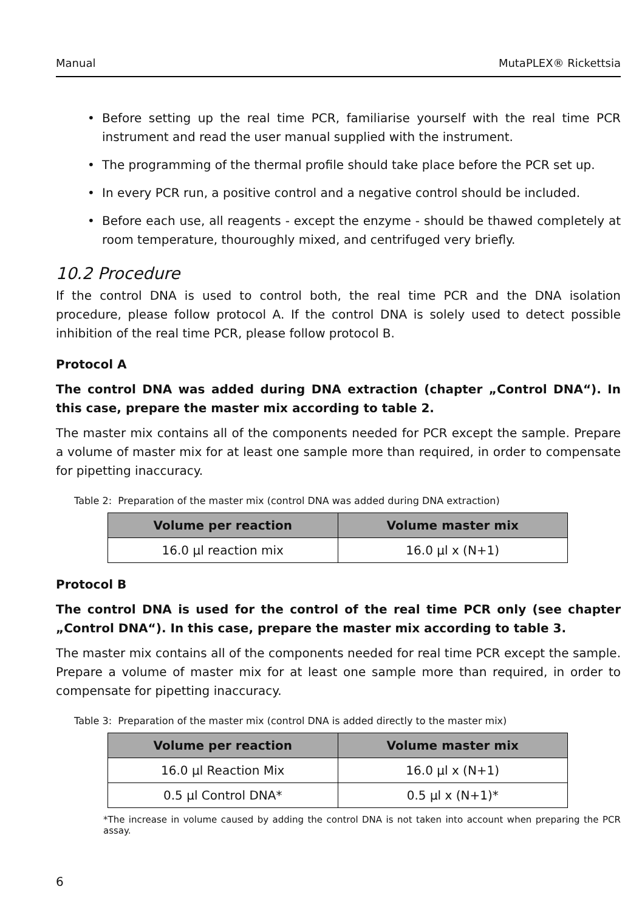Manual MutaPLEX® Rickettsia
• Before setting up the real time PCR, familiarise yourself with the real time PCR instrument and read the user manual supplied with the instrument.
• The programming of the thermal profile should take place before the PCR set up.
• In every PCR run, a positive control and a negative control should be included.
• Before each use, all reagents - except the enzyme - should be thawed completely at room temperature, thouroughly mixed, and centrifuged very briefly.
10.2 Procedure
If the control DNA is used to control both, the real time PCR and the DNA isolation procedure, please follow protocol A. If the control DNA is solely used to detect possible inhibition of the real time PCR, please follow protocol B.
Protocol A
The control DNA was added during DNA extraction (chapter „Control DNA“). In this case, prepare the master mix according to table 2.
The master mix contains all of the components needed for PCR except the sample. Prepare a volume of master mix for at least one sample more than required, in order to compensate for pipetting inaccuracy.
Table 2: Preparation of the master mix (control DNA was added during DNA extraction)
| Volume per reaction | Volume master mix |
| --- | --- |
| 16.0 µl reaction mix | 16.0 µl x (N+1) |
Protocol B
The control DNA is used for the control of the real time PCR only (see chapter „Control DNA“). In this case, prepare the master mix according to table 3.
The master mix contains all of the components needed for real time PCR except the sample. Prepare a volume of master mix for at least one sample more than required, in order to compensate for pipetting inaccuracy.
Table 3: Preparation of the master mix (control DNA is added directly to the master mix)
| Volume per reaction | Volume master mix |
| --- | --- |
| 16.0 µl Reaction Mix | 16.0 µl x (N+1) |
| 0.5 µl Control DNA* | 0.5 µl x (N+1)* |
*The increase in volume caused by adding the control DNA is not taken into account when preparing the PCR assay.
6